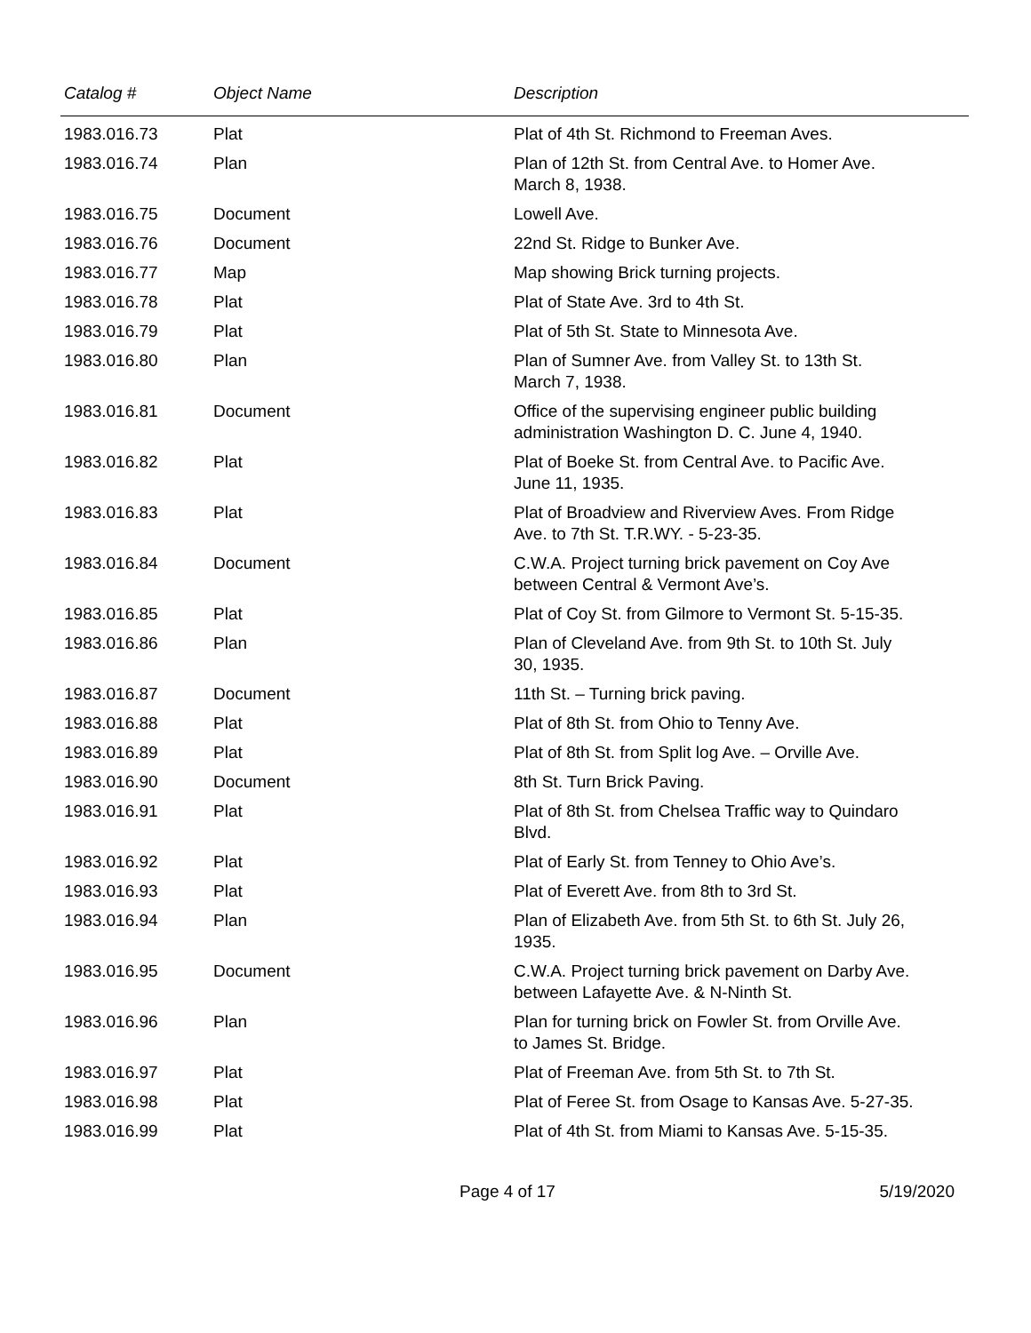| Catalog # | Object Name | Description |
| --- | --- | --- |
| 1983.016.73 | Plat | Plat of 4th St. Richmond to Freeman Aves. |
| 1983.016.74 | Plan | Plan of 12th St. from Central Ave. to Homer Ave. March 8, 1938. |
| 1983.016.75 | Document | Lowell Ave. |
| 1983.016.76 | Document | 22nd St. Ridge to Bunker Ave. |
| 1983.016.77 | Map | Map showing Brick turning projects. |
| 1983.016.78 | Plat | Plat of State Ave. 3rd to 4th St. |
| 1983.016.79 | Plat | Plat of 5th St. State to Minnesota Ave. |
| 1983.016.80 | Plan | Plan of Sumner Ave. from Valley St. to 13th St. March 7, 1938. |
| 1983.016.81 | Document | Office of the supervising engineer public building administration Washington D. C. June 4, 1940. |
| 1983.016.82 | Plat | Plat of Boeke St. from Central Ave. to Pacific Ave. June 11, 1935. |
| 1983.016.83 | Plat | Plat of Broadview and Riverview Aves. From Ridge Ave. to 7th St. T.R.WY. - 5-23-35. |
| 1983.016.84 | Document | C.W.A. Project turning brick pavement on Coy Ave between Central & Vermont Ave’s. |
| 1983.016.85 | Plat | Plat of Coy St. from Gilmore to Vermont St. 5-15-35. |
| 1983.016.86 | Plan | Plan of Cleveland Ave. from 9th St. to 10th St. July 30, 1935. |
| 1983.016.87 | Document | 11th St. – Turning brick paving. |
| 1983.016.88 | Plat | Plat of 8th St. from Ohio to Tenny Ave. |
| 1983.016.89 | Plat | Plat of 8th St. from Split log Ave. – Orville Ave. |
| 1983.016.90 | Document | 8th St. Turn Brick Paving. |
| 1983.016.91 | Plat | Plat of 8th St. from Chelsea Traffic way to Quindaro Blvd. |
| 1983.016.92 | Plat | Plat of Early St. from Tenney to Ohio Ave’s. |
| 1983.016.93 | Plat | Plat of Everett Ave. from 8th to 3rd St. |
| 1983.016.94 | Plan | Plan of Elizabeth Ave. from 5th St. to 6th St. July 26, 1935. |
| 1983.016.95 | Document | C.W.A. Project turning brick pavement on Darby Ave. between Lafayette Ave. & N-Ninth St. |
| 1983.016.96 | Plan | Plan for turning brick on Fowler St. from Orville Ave. to James St. Bridge. |
| 1983.016.97 | Plat | Plat of Freeman Ave. from 5th St. to 7th St. |
| 1983.016.98 | Plat | Plat of Feree St. from Osage to Kansas Ave. 5-27-35. |
| 1983.016.99 | Plat | Plat of 4th St. from Miami to Kansas Ave. 5-15-35. |
Page 4 of 17 5/19/2020